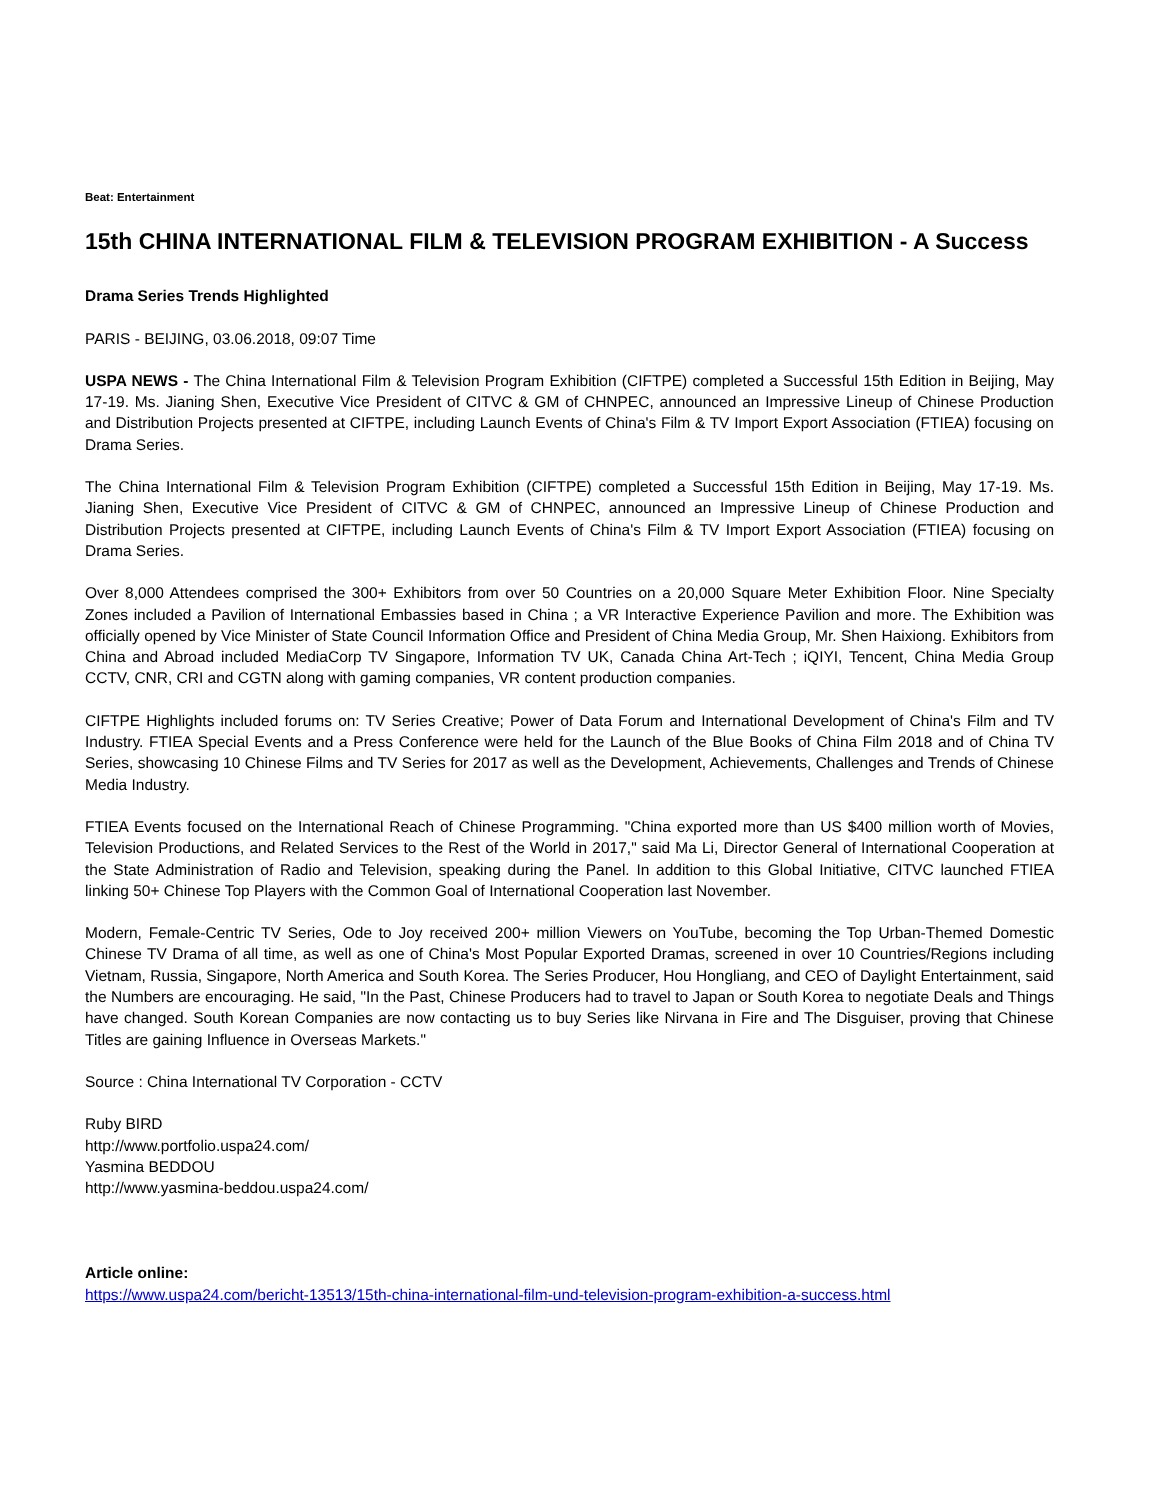Beat: Entertainment
15th CHINA INTERNATIONAL FILM & TELEVISION PROGRAM EXHIBITION - A Success
Drama Series Trends Highlighted
PARIS - BEIJING, 03.06.2018, 09:07 Time
USPA NEWS - The China International Film & Television Program Exhibition (CIFTPE) completed a Successful 15th Edition in Beijing, May 17-19. Ms. Jianing Shen, Executive Vice President of CITVC & GM of CHNPEC, announced an Impressive Lineup of Chinese Production and Distribution Projects presented at CIFTPE, including Launch Events of China's Film & TV Import Export Association (FTIEA) focusing on Drama Series.
The China International Film & Television Program Exhibition (CIFTPE) completed a Successful 15th Edition in Beijing, May 17-19. Ms. Jianing Shen, Executive Vice President of CITVC & GM of CHNPEC, announced an Impressive Lineup of Chinese Production and Distribution Projects presented at CIFTPE, including Launch Events of China's Film & TV Import Export Association (FTIEA) focusing on Drama Series.
Over 8,000 Attendees comprised the 300+ Exhibitors from over 50 Countries on a 20,000 Square Meter Exhibition Floor. Nine Specialty Zones included a Pavilion of International Embassies based in China ; a VR Interactive Experience Pavilion and more. The Exhibition was officially opened by Vice Minister of State Council Information Office and President of China Media Group, Mr. Shen Haixiong. Exhibitors from China and Abroad included MediaCorp TV Singapore, Information TV UK, Canada China Art-Tech ; iQIYI, Tencent, China Media Group CCTV, CNR, CRI and CGTN along with gaming companies, VR content production companies.
CIFTPE Highlights included forums on: TV Series Creative; Power of Data Forum and International Development of China's Film and TV Industry. FTIEA Special Events and a Press Conference were held for the Launch of the Blue Books of China Film 2018 and of China TV Series, showcasing 10 Chinese Films and TV Series for 2017 as well as the Development, Achievements, Challenges and Trends of Chinese Media Industry.
FTIEA Events focused on the International Reach of Chinese Programming. "China exported more than US $400 million worth of Movies, Television Productions, and Related Services to the Rest of the World in 2017," said Ma Li, Director General of International Cooperation at the State Administration of Radio and Television, speaking during the Panel. In addition to this Global Initiative, CITVC launched FTIEA linking 50+ Chinese Top Players with the Common Goal of International Cooperation last November.
Modern, Female-Centric TV Series, Ode to Joy received 200+ million Viewers on YouTube, becoming the Top Urban-Themed Domestic Chinese TV Drama of all time, as well as one of China's Most Popular Exported Dramas, screened in over 10 Countries/Regions including Vietnam, Russia, Singapore, North America and South Korea. The Series Producer, Hou Hongliang, and CEO of Daylight Entertainment, said the Numbers are encouraging. He said, "In the Past, Chinese Producers had to travel to Japan or South Korea to negotiate Deals and Things have changed. South Korean Companies are now contacting us to buy Series like Nirvana in Fire and The Disguiser, proving that Chinese Titles are gaining Influence in Overseas Markets."
Source : China International TV Corporation - CCTV
Ruby BIRD
http://www.portfolio.uspa24.com/
Yasmina BEDDOU
http://www.yasmina-beddou.uspa24.com/
Article online:
https://www.uspa24.com/bericht-13513/15th-china-international-film-und-television-program-exhibition-a-success.html